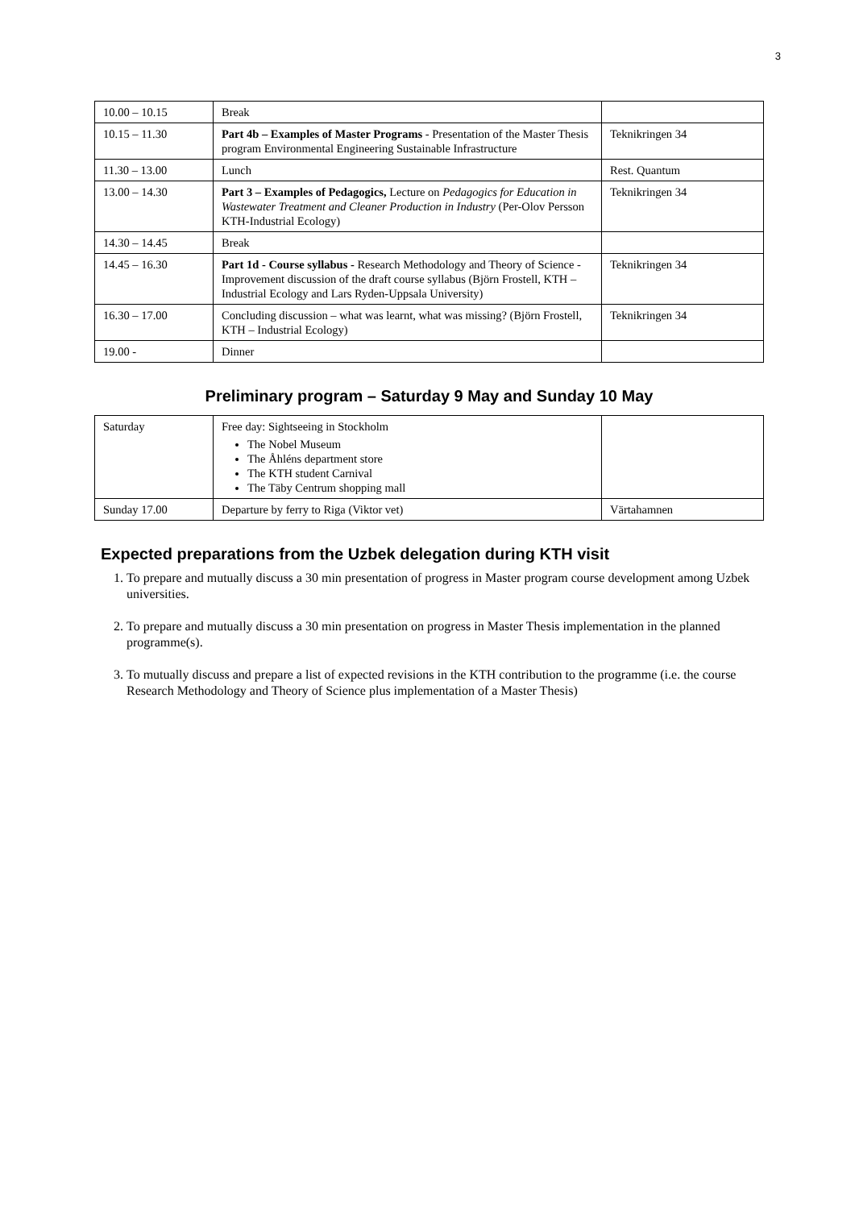3
| 10.00 – 10.15 | Break | |
| 10.15 – 11.30 | Part 4b – Examples of Master Programs - Presentation of the Master Thesis program Environmental Engineering Sustainable Infrastructure | Teknikringen 34 |
| 11.30 – 13.00 | Lunch | Rest. Quantum |
| 13.00 – 14.30 | Part 3 – Examples of Pedagogics, Lecture on Pedagogics for Education in Wastewater Treatment and Cleaner Production in Industry (Per-Olov Persson KTH-Industrial Ecology) | Teknikringen 34 |
| 14.30 – 14.45 | Break | |
| 14.45 – 16.30 | Part 1d - Course syllabus - Research Methodology and Theory of Science - Improvement discussion of the draft course syllabus (Björn Frostell, KTH – Industrial Ecology and Lars Ryden-Uppsala University) | Teknikringen 34 |
| 16.30 – 17.00 | Concluding discussion – what was learnt, what was missing? (Björn Frostell, KTH – Industrial Ecology) | Teknikringen 34 |
| 19.00 - | Dinner | |
Preliminary program – Saturday 9 May and Sunday 10 May
| Saturday | Free day: Sightseeing in Stockholm The Nobel Museum The Åhléns department store The KTH student Carnival The Täby Centrum shopping mall | |
| Sunday 17.00 | Departure by ferry to Riga (Viktor vet) | Värtahamnen |
Expected preparations from the Uzbek delegation during KTH visit
1. To prepare and mutually discuss a 30 min presentation of progress in Master program course development among Uzbek universities.
2. To prepare and mutually discuss a 30 min presentation on progress in Master Thesis implementation in the planned programme(s).
3. To mutually discuss and prepare a list of expected revisions in the KTH contribution to the programme (i.e. the course Research Methodology and Theory of Science plus implementation of a Master Thesis)